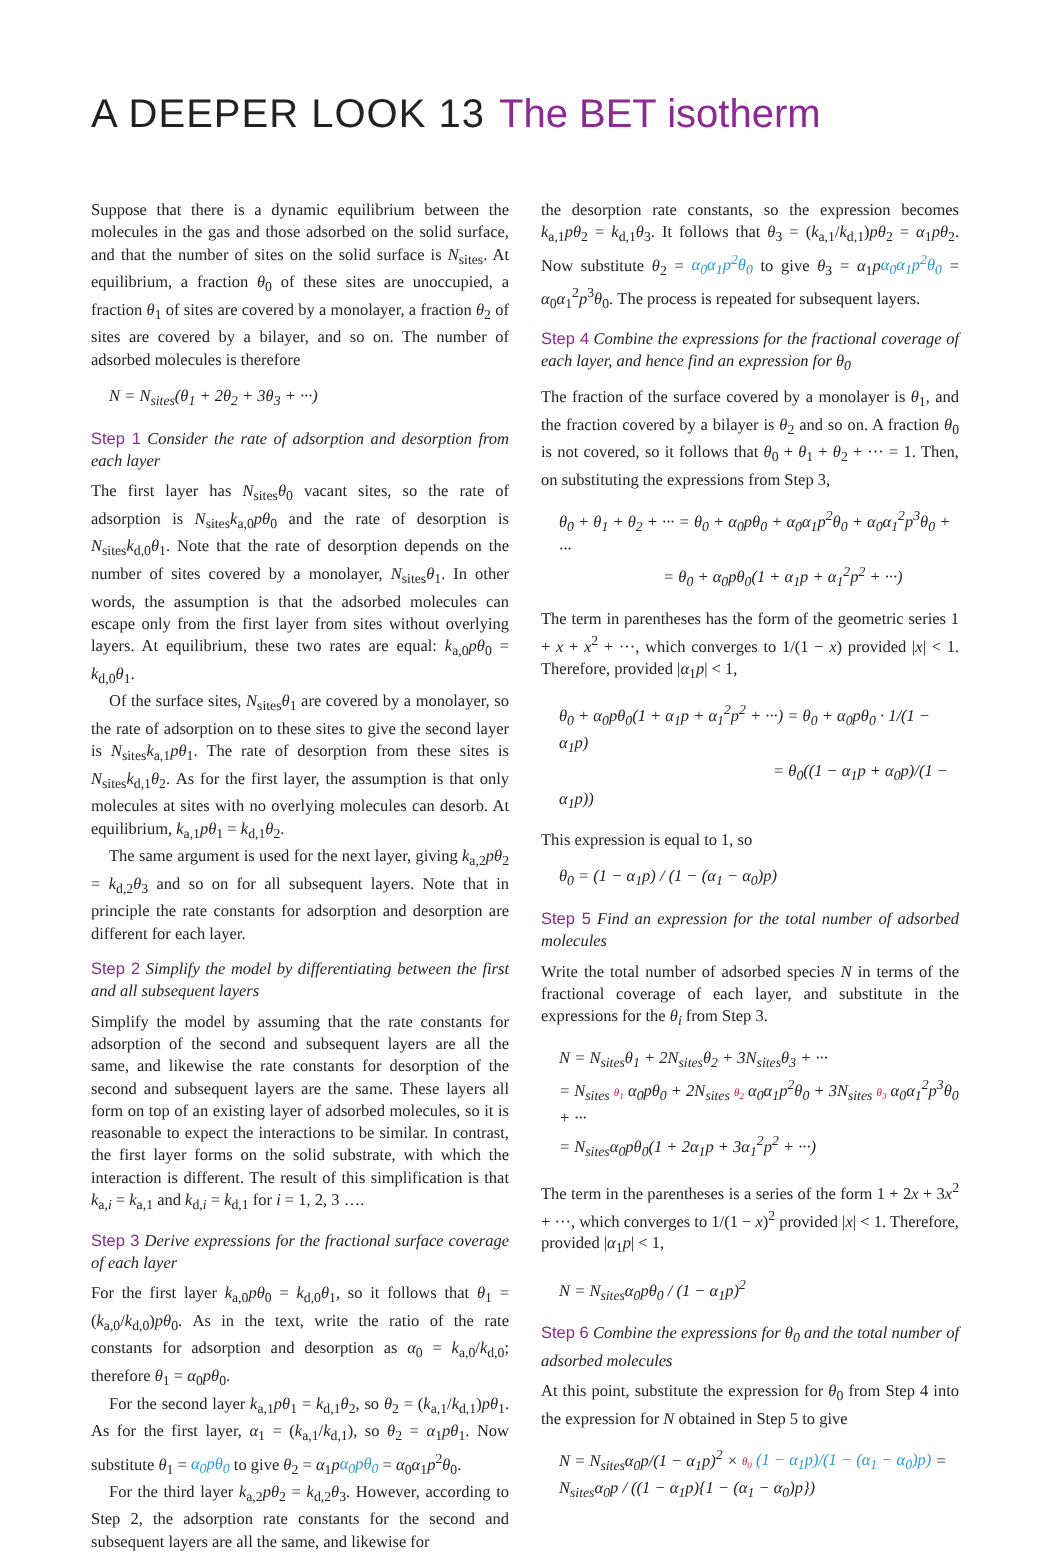A DEEPER LOOK 13 The BET isotherm
Suppose that there is a dynamic equilibrium between the molecules in the gas and those adsorbed on the solid surface, and that the number of sites on the solid surface is N<sub>sites</sub>. At equilibrium, a fraction θ<sub>0</sub> of these sites are unoccupied, a fraction θ<sub>1</sub> of sites are covered by a monolayer, a fraction θ<sub>2</sub> of sites are covered by a bilayer, and so on. The number of adsorbed molecules is therefore
N = N<sub>sites</sub>(θ<sub>1</sub> + 2θ<sub>2</sub> + 3θ<sub>3</sub> + ···)
Step 1 Consider the rate of adsorption and desorption from each layer
The first layer has N<sub>sites</sub>θ<sub>0</sub> vacant sites, so the rate of adsorption is N<sub>sites</sub>k<sub>a,0</sub>pθ<sub>0</sub> and the rate of desorption is N<sub>sites</sub>k<sub>d,0</sub>θ<sub>1</sub>. Note that the rate of desorption depends on the number of sites covered by a monolayer, N<sub>sites</sub>θ<sub>1</sub>. In other words, the assumption is that the adsorbed molecules can escape only from the first layer from sites without overlying layers. At equilibrium, these two rates are equal: k<sub>a,0</sub>pθ<sub>0</sub> = k<sub>d,0</sub>θ<sub>1</sub>.
Of the surface sites, N<sub>sites</sub>θ<sub>1</sub> are covered by a monolayer, so the rate of adsorption on to these sites to give the second layer is N<sub>sites</sub>k<sub>a,1</sub>pθ<sub>1</sub>. The rate of desorption from these sites is N<sub>sites</sub>k<sub>d,1</sub>θ<sub>2</sub>. As for the first layer, the assumption is that only molecules at sites with no overlying molecules can desorb. At equilibrium, k<sub>a,1</sub>pθ<sub>1</sub> = k<sub>d,1</sub>θ<sub>2</sub>.
The same argument is used for the next layer, giving k<sub>a,2</sub>pθ<sub>2</sub> = k<sub>d,2</sub>θ<sub>3</sub> and so on for all subsequent layers. Note that in principle the rate constants for adsorption and desorption are different for each layer.
Step 2 Simplify the model by differentiating between the first and all subsequent layers
Simplify the model by assuming that the rate constants for adsorption of the second and subsequent layers are all the same, and likewise the rate constants for desorption of the second and subsequent layers are the same. These layers all form on top of an existing layer of adsorbed molecules, so it is reasonable to expect the interactions to be similar. In contrast, the first layer forms on the solid substrate, with which the interaction is different. The result of this simplification is that k<sub>a,i</sub> = k<sub>a,1</sub> and k<sub>d,i</sub> = k<sub>d,1</sub> for i = 1, 2, 3 ….
Step 3 Derive expressions for the fractional surface coverage of each layer
For the first layer k<sub>a,0</sub>pθ<sub>0</sub> = k<sub>d,0</sub>θ<sub>1</sub>, so it follows that θ<sub>1</sub> = (k<sub>a,0</sub>/k<sub>d,0</sub>)pθ<sub>0</sub>. As in the text, write the ratio of the rate constants for adsorption and desorption as α<sub>0</sub> = k<sub>a,0</sub>/k<sub>d,0</sub>; therefore θ<sub>1</sub> = α<sub>0</sub>pθ<sub>0</sub>.
For the second layer k<sub>a,1</sub>pθ<sub>1</sub> = k<sub>d,1</sub>θ<sub>2</sub>, so θ<sub>2</sub> = (k<sub>a,1</sub>/k<sub>d,1</sub>)pθ<sub>1</sub>. As for the first layer, α<sub>1</sub> = (k<sub>a,1</sub>/k<sub>d,1</sub>), so θ<sub>2</sub> = α<sub>1</sub>pθ<sub>1</sub>. Now substitute θ<sub>1</sub> = α<sub>0</sub>pθ<sub>0</sub> to give θ<sub>2</sub> = α<sub>1</sub>pα<sub>0</sub>pθ<sub>0</sub> = α<sub>0</sub>α<sub>1</sub>p<sup>2</sup>θ<sub>0</sub>.
For the third layer k<sub>a,2</sub>pθ<sub>2</sub> = k<sub>d,2</sub>θ<sub>3</sub>. However, according to Step 2, the adsorption rate constants for the second and subsequent layers are all the same, and likewise for
the desorption rate constants, so the expression becomes k<sub>a,1</sub>pθ<sub>2</sub> = k<sub>d,1</sub>θ<sub>3</sub>. It follows that θ<sub>3</sub> = (k<sub>a,1</sub>/k<sub>d,1</sub>)pθ<sub>2</sub> = α<sub>1</sub>pθ<sub>2</sub>. Now substitute θ<sub>2</sub> = α<sub>0</sub>α<sub>1</sub>p<sup>2</sup>θ<sub>0</sub> to give θ<sub>3</sub> = α<sub>1</sub>pα<sub>0</sub>α<sub>1</sub>p<sup>2</sup>θ<sub>0</sub> = α<sub>0</sub>α<sub>1</sub><sup>2</sup>p<sup>3</sup>θ<sub>0</sub>. The process is repeated for subsequent layers.
Step 4 Combine the expressions for the fractional coverage of each layer, and hence find an expression for θ<sub>0</sub>
The fraction of the surface covered by a monolayer is θ<sub>1</sub>, and the fraction covered by a bilayer is θ<sub>2</sub> and so on. A fraction θ<sub>0</sub> is not covered, so it follows that θ<sub>0</sub> + θ<sub>1</sub> + θ<sub>2</sub> + ··· = 1. Then, on substituting the expressions from Step 3,
θ<sub>0</sub> + θ<sub>1</sub> + θ<sub>2</sub> + ··· = θ<sub>0</sub> + α<sub>0</sub>pθ<sub>0</sub> + α<sub>0</sub>α<sub>1</sub>p<sup>2</sup>θ<sub>0</sub> + α<sub>0</sub>α<sub>1</sub><sup>2</sup>p<sup>3</sup>θ<sub>0</sub> + ···
= θ<sub>0</sub> + α<sub>0</sub>pθ<sub>0</sub>(1 + α<sub>1</sub>p + α<sub>1</sub><sup>2</sup>p<sup>2</sup> + ···)
The term in parentheses has the form of the geometric series 1 + x + x<sup>2</sup> + ···, which converges to 1/(1 − x) provided |x| < 1. Therefore, provided |α<sub>1</sub>p| < 1,
θ<sub>0</sub> + α<sub>0</sub>pθ<sub>0</sub>(1 + α<sub>1</sub>p + α<sub>1</sub><sup>2</sup>p<sup>2</sup> + ···) = θ<sub>0</sub> + α<sub>0</sub>pθ<sub>0</sub> · 1/(1 − α<sub>1</sub>p)
= θ<sub>0</sub>((1 − α<sub>1</sub>p + α<sub>0</sub>p)/(1 − α<sub>1</sub>p))
This expression is equal to 1, so
θ<sub>0</sub> = (1 − α<sub>1</sub>p) / (1 − (α<sub>1</sub> − α<sub>0</sub>)p)
Step 5 Find an expression for the total number of adsorbed molecules
Write the total number of adsorbed species N in terms of the fractional coverage of each layer, and substitute in the expressions for the θ<sub>i</sub> from Step 3.
N = N<sub>sites</sub>θ<sub>1</sub> + 2N<sub>sites</sub>θ<sub>2</sub> + 3N<sub>sites</sub>θ<sub>3</sub> + ···
= N<sub>sites</sub> θ<sub>1</sub> α<sub>0</sub>pθ<sub>0</sub> + 2N<sub>sites</sub> θ<sub>2</sub> α<sub>0</sub>α<sub>1</sub>p<sup>2</sup>θ<sub>0</sub> + 3N<sub>sites</sub> θ<sub>3</sub> α<sub>0</sub>α<sub>1</sub><sup>2</sup>p<sup>3</sup>θ<sub>0</sub> + ···
= N<sub>sites</sub>α<sub>0</sub>pθ<sub>0</sub>(1 + 2α<sub>1</sub>p + 3α<sub>1</sub><sup>2</sup>p<sup>2</sup> + ···)
The term in the parentheses is a series of the form 1 + 2x + 3x<sup>2</sup> + ···, which converges to 1/(1 − x)<sup>2</sup> provided |x| < 1. Therefore, provided |α<sub>1</sub>p| < 1,
N = N<sub>sites</sub>α<sub>0</sub>pθ<sub>0</sub> / (1 − α<sub>1</sub>p)<sup>2</sup>
Step 6 Combine the expressions for θ<sub>0</sub> and the total number of adsorbed molecules
At this point, substitute the expression for θ<sub>0</sub> from Step 4 into the expression for N obtained in Step 5 to give
N = N<sub>sites</sub>α<sub>0</sub>p/(1 − α<sub>1</sub>p)<sup>2</sup> × θ<sub>0</sub> (1 − α<sub>1</sub>p)/(1 − (α<sub>1</sub> − α<sub>0</sub>)p) = N<sub>sites</sub>α<sub>0</sub>p / ((1 − α<sub>1</sub>p){1 − (α<sub>1</sub> − α<sub>0</sub>)p})